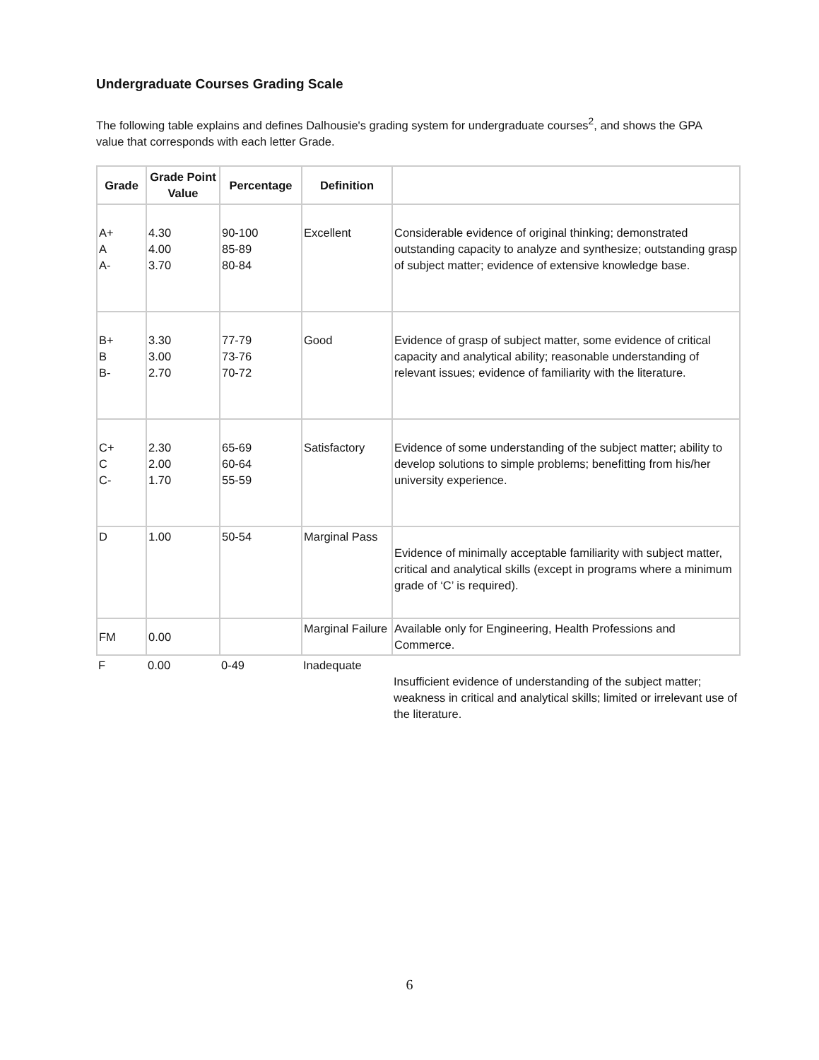Undergraduate Courses Grading Scale
The following table explains and defines Dalhousie's grading system for undergraduate courses<sup>2</sup>, and shows the GPA value that corresponds with each letter Grade.
| Grade | Grade Point Value | Percentage | Definition | |
| --- | --- | --- | --- | --- |
| A+ A A- | 4.30 4.00 3.70 | 90-100 85-89 80-84 | Excellent | Considerable evidence of original thinking; demonstrated outstanding capacity to analyze and synthesize; outstanding grasp of subject matter; evidence of extensive knowledge base. |
| B+ B B- | 3.30 3.00 2.70 | 77-79 73-76 70-72 | Good | Evidence of grasp of subject matter, some evidence of critical capacity and analytical ability; reasonable understanding of relevant issues; evidence of familiarity with the literature. |
| C+ C C- | 2.30 2.00 1.70 | 65-69 60-64 55-59 | Satisfactory | Evidence of some understanding of the subject matter; ability to develop solutions to simple problems; benefitting from his/her university experience. |
| D | 1.00 | 50-54 | Marginal Pass | Evidence of minimally acceptable familiarity with subject matter, critical and analytical skills (except in programs where a minimum grade of ‘C’ is required). |
| FM | 0.00 | | Marginal Failure | Available only for Engineering, Health Professions and Commerce. |
| F | 0.00 | 0-49 | Inadequate | Insufficient evidence of understanding of the subject matter; weakness in critical and analytical skills; limited or irrelevant use of the literature. |
6